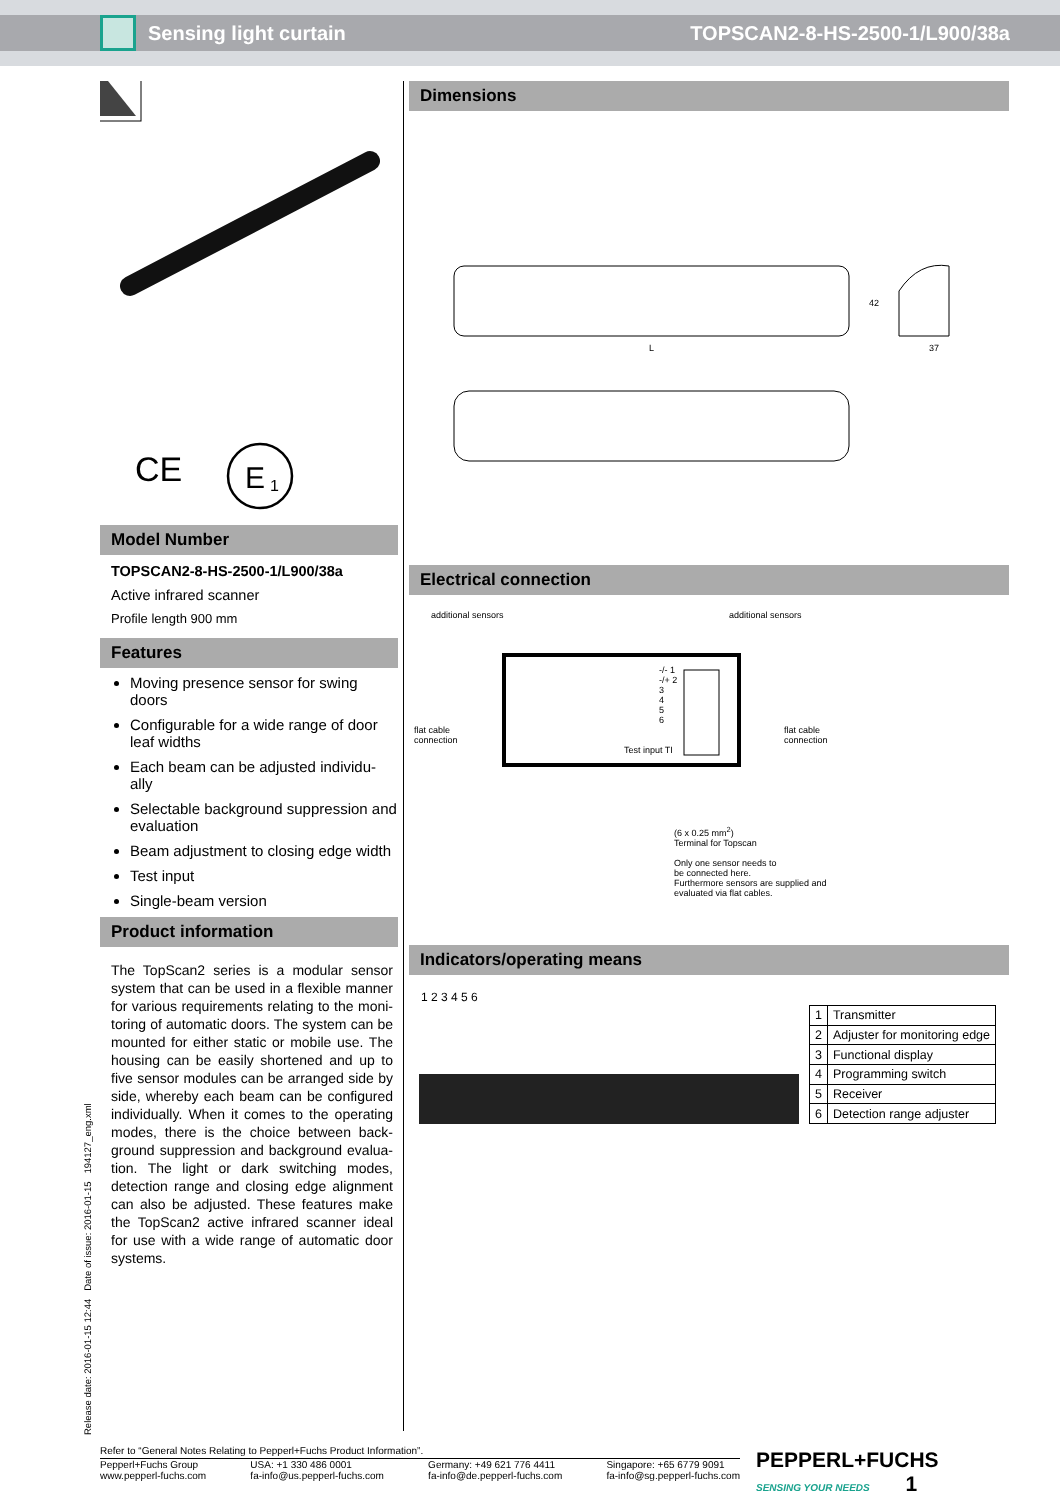Sensing light curtain TOPSCAN2-8-HS-2500-1/L900/38a
CE
E
1
Model Number
TOPSCAN2-8-HS-2500-1/L900/38a
Active infrared scanner
Profile length 900 mm
Features
Moving presence sensor for swing doors
Configurable for a wide range of door leaf widths
Each beam can be adjusted individu-ally
Selectable background suppression and evaluation
Beam adjustment to closing edge width
Test input
Single-beam version
Product information
The TopScan2 series is a modular sensor system that can be used in a flexible manner for various requirements relating to the moni-toring of automatic doors. The system can be mounted for either static or mobile use. The housing can be easily shortened and up to five sensor modules can be arranged side by side, whereby each beam can be configured individually. When it comes to the operating modes, there is the choice between back-ground suppression and background evalua-tion. The light or dark switching modes, detection range and closing edge alignment can also be adjusted. These features make the TopScan2 active infrared scanner ideal for use with a wide range of automatic door systems.
Dimensions
L
42
37
Electrical connection
additional sensors additional sensors
flat cable
connection
flat cable
connection
Test input TI
-/- 1
-/+ 2
3
4
5
6
(6 x 0.25 mm<sup>2</sup>)
Terminal for Topscan
Only one sensor needs to
be connected here.
Furthermore sensors are supplied and
evaluated via flat cables.
Indicators/operating means
1 2 3 4 5 6
| 1 | Transmitter |
| 2 | Adjuster for monitoring edge |
| 3 | Functional display |
| 4 | Programming switch |
| 5 | Receiver |
| 6 | Detection range adjuster |
Release date: 2016-01-15 12:44 Date of issue: 2016-01-15 194127_eng.xml
Refer to “General Notes Relating to Pepperl+Fuchs Product Information”.
Pepperl+Fuchs Group
www.pepperl-fuchs.com USA: +1 330 486 0001
fa-info@us.pepperl-fuchs.com Germany: +49 621 776 4411
fa-info@de.pepperl-fuchs.com Singapore: +65 6779 9091
fa-info@sg.pepperl-fuchs.com
PEPPERL+FUCHS
SENSING YOUR NEEDS 1